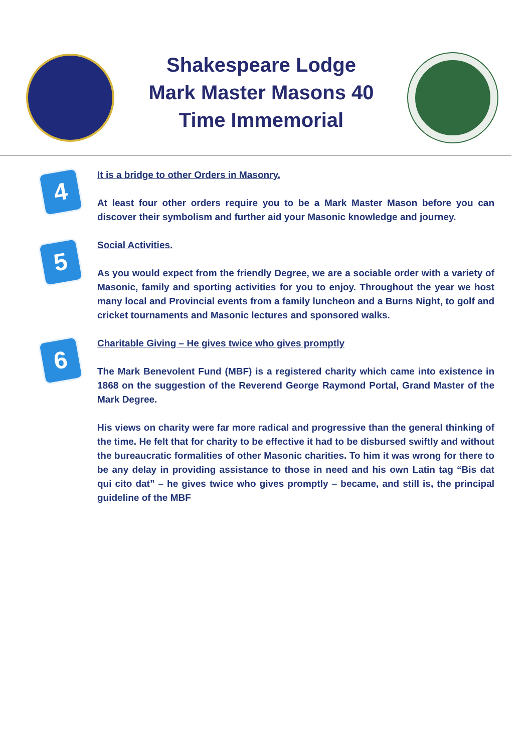Shakespeare Lodge Mark Master Masons 40 Time Immemorial
4
It is a bridge to other Orders in Masonry.
At least four other orders require you to be a Mark Master Mason before you can discover their symbolism and further aid your Masonic knowledge and journey.
5
Social Activities.
As you would expect from the friendly Degree, we are a sociable order with a variety of Masonic, family and sporting activities for you to enjoy. Throughout the year we host many local and Provincial events from a family luncheon and a Burns Night, to golf and cricket tournaments and Masonic lectures and sponsored walks.
6
Charitable Giving – He gives twice who gives promptly
The Mark Benevolent Fund (MBF) is a registered charity which came into existence in 1868 on the suggestion of the Reverend George Raymond Portal, Grand Master of the Mark Degree.
His views on charity were far more radical and progressive than the general thinking of the time. He felt that for charity to be effective it had to be disbursed swiftly and without the bureaucratic formalities of other Masonic charities. To him it was wrong for there to be any delay in providing assistance to those in need and his own Latin tag “Bis dat qui cito dat” – he gives twice who gives promptly – became, and still is, the principal guideline of the MBF